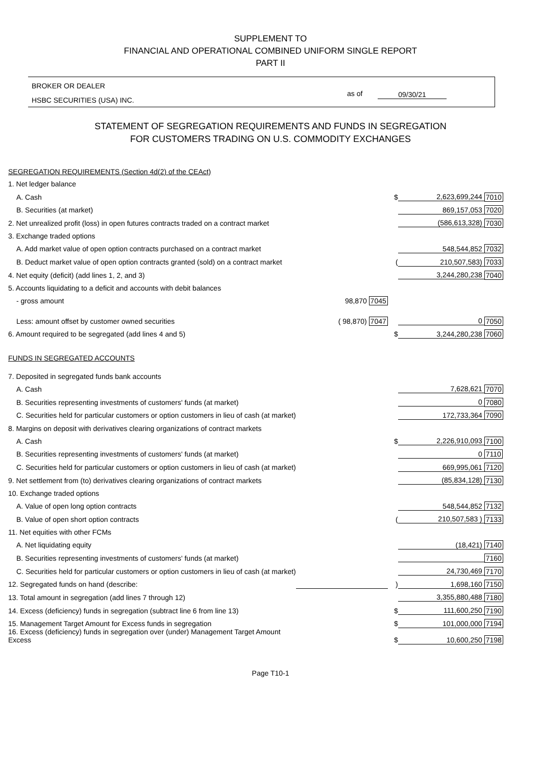SUPPLEMENT TO
FINANCIAL AND OPERATIONAL COMBINED UNIFORM SINGLE REPORT
PART II
BROKER OR DEALER
HSBC SECURITIES (USA) INC.
as of 09/30/21
STATEMENT OF SEGREGATION REQUIREMENTS AND FUNDS IN SEGREGATION
FOR CUSTOMERS TRADING ON U.S. COMMODITY EXCHANGES
| SEGREGATION REQUIREMENTS (Section 4d(2) of the CEAct) | | | | |
| 1. Net ledger balance | | | | |
| A. Cash | | $ | 2,623,699,244 | 7010 |
| B. Securities (at market) | | | 869,157,053 | 7020 |
| 2. Net unrealized profit (loss) in open futures contracts traded on a contract market | | | (586,613,328) | 7030 |
| 3. Exchange traded options | | | | |
| A. Add market value of open option contracts purchased on a contract market | | | 548,544,852 | 7032 |
| B. Deduct market value of open option contracts granted (sold) on a contract market | | ( | 210,507,583) | 7033 |
| 4. Net equity (deficit) (add lines 1, 2, and 3) | | | 3,244,280,238 | 7040 |
| 5. Accounts liquidating to a deficit and accounts with debit balances | | | | |
| - gross amount | 98,870 7045 | | | |
| Less: amount offset by customer owned securities | ( 98,870) 7047 | | 0 | 7050 |
| 6. Amount required to be segregated (add lines 4 and 5) | | $ | 3,244,280,238 | 7060 |
| FUNDS IN SEGREGATED ACCOUNTS | | | | |
| 7. Deposited in segregated funds bank accounts | | | | |
| A. Cash | | | 7,628,621 | 7070 |
| B. Securities representing investments of customers' funds (at market) | | | 0 | 7080 |
| C. Securities held for particular customers or option customers in lieu of cash (at market) | | | 172,733,364 | 7090 |
| 8. Margins on deposit with derivatives clearing organizations of contract markets | | | | |
| A. Cash | | $ | 2,226,910,093 | 7100 |
| B. Securities representing investments of customers' funds (at market) | | | 0 | 7110 |
| C. Securities held for particular customers or option customers in lieu of cash (at market) | | | 669,995,061 | 7120 |
| 9. Net settlement from (to) derivatives clearing organizations of contract markets | | | (85,834,128) | 7130 |
| 10. Exchange traded options | | | | |
| A. Value of open long option contracts | | | 548,544,852 | 7132 |
| B. Value of open short option contracts | | ( | 210,507,583 ) | 7133 |
| 11. Net equities with other FCMs | | | | |
| A. Net liquidating equity | | | (18,421) | 7140 |
| B. Securities representing investments of customers' funds (at market) | | | | 7160 |
| C. Securities held for particular customers or option customers in lieu of cash (at market) | | | 24,730,469 | 7170 |
| 12. Segregated funds on hand (describe: | | ) | 1,698,160 | 7150 |
| 13. Total amount in segregation (add lines 7 through 12) | | | 3,355,880,488 | 7180 |
| 14. Excess (deficiency) funds in segregation (subtract line 6 from line 13) | | $ | 111,600,250 | 7190 |
| 15. Management Target Amount for Excess funds in segregation | | $ | 101,000,000 | 7194 |
| 16. Excess (deficiency) funds in segregation over (under) Management Target Amount Excess | | $ | 10,600,250 | 7198 |
Page T10-1